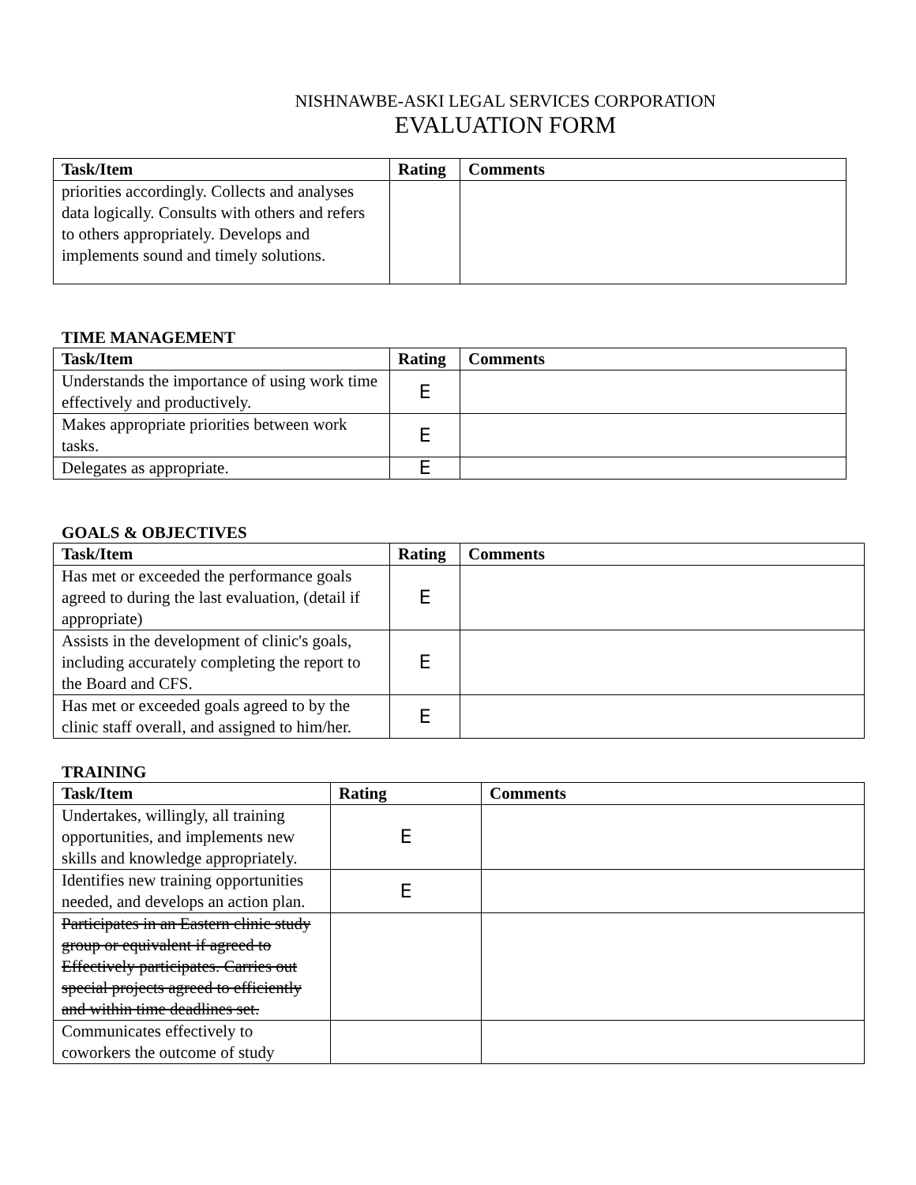NISHNAWBE-ASKI LEGAL SERVICES CORPORATION
EVALUATION FORM
| Task/Item | Rating | Comments |
| --- | --- | --- |
| priorities accordingly. Collects and analyses data logically. Consults with others and refers to others appropriately. Develops and implements sound and timely solutions. | | |
TIME MANAGEMENT
| Task/Item | Rating | Comments |
| --- | --- | --- |
| Understands the importance of using work time effectively and productively. | E | |
| Makes appropriate priorities between work tasks. | E | |
| Delegates as appropriate. | E | |
GOALS & OBJECTIVES
| Task/Item | Rating | Comments |
| --- | --- | --- |
| Has met or exceeded the performance goals agreed to during the last evaluation, (detail if appropriate) | E | |
| Assists in the development of clinic's goals, including accurately completing the report to the Board and CFS. | E | |
| Has met or exceeded goals agreed to by the clinic staff overall, and assigned to him/her. | E | |
TRAINING
| Task/Item | Rating | Comments |
| --- | --- | --- |
| Undertakes, willingly, all training opportunities, and implements new skills and knowledge appropriately. | E | |
| Identifies new training opportunities needed, and develops an action plan. | E | |
| Participates in an Eastern clinic study group or equivalent if agreed to Effectively participates. Carries out special projects agreed to efficiently and within time deadlines set. | | |
| Communicates effectively to coworkers the outcome of study | | |